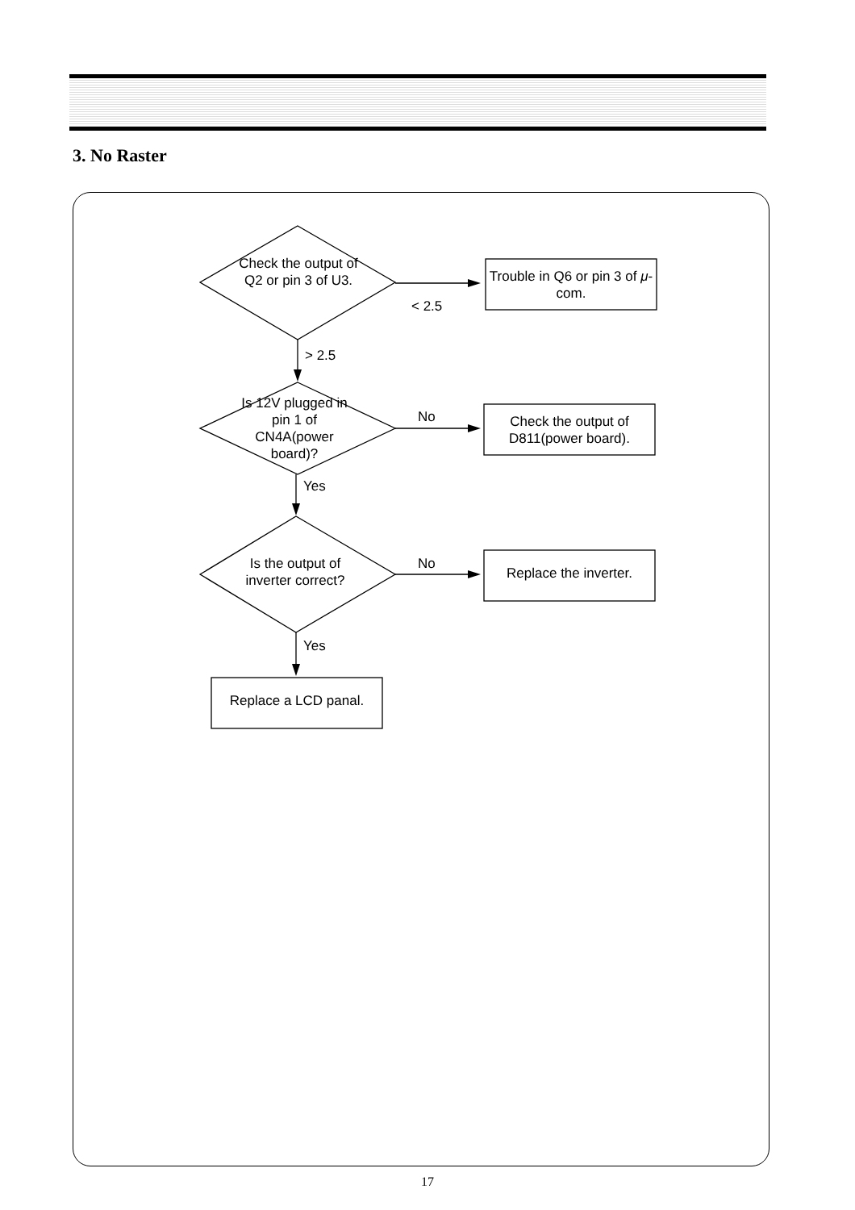3. No Raster
Check the output of Q2 or pin 3 of U3.
Trouble in Q6 or pin 3 of μ-com.
< 2.5
> 2.5
Is 12V plugged in pin 1 of CN4A(power board)?
No
Check the output of D811(power board).
Yes
Is the output of inverter correct?
No
Replace the inverter.
Yes
Replace a LCD panal.
17